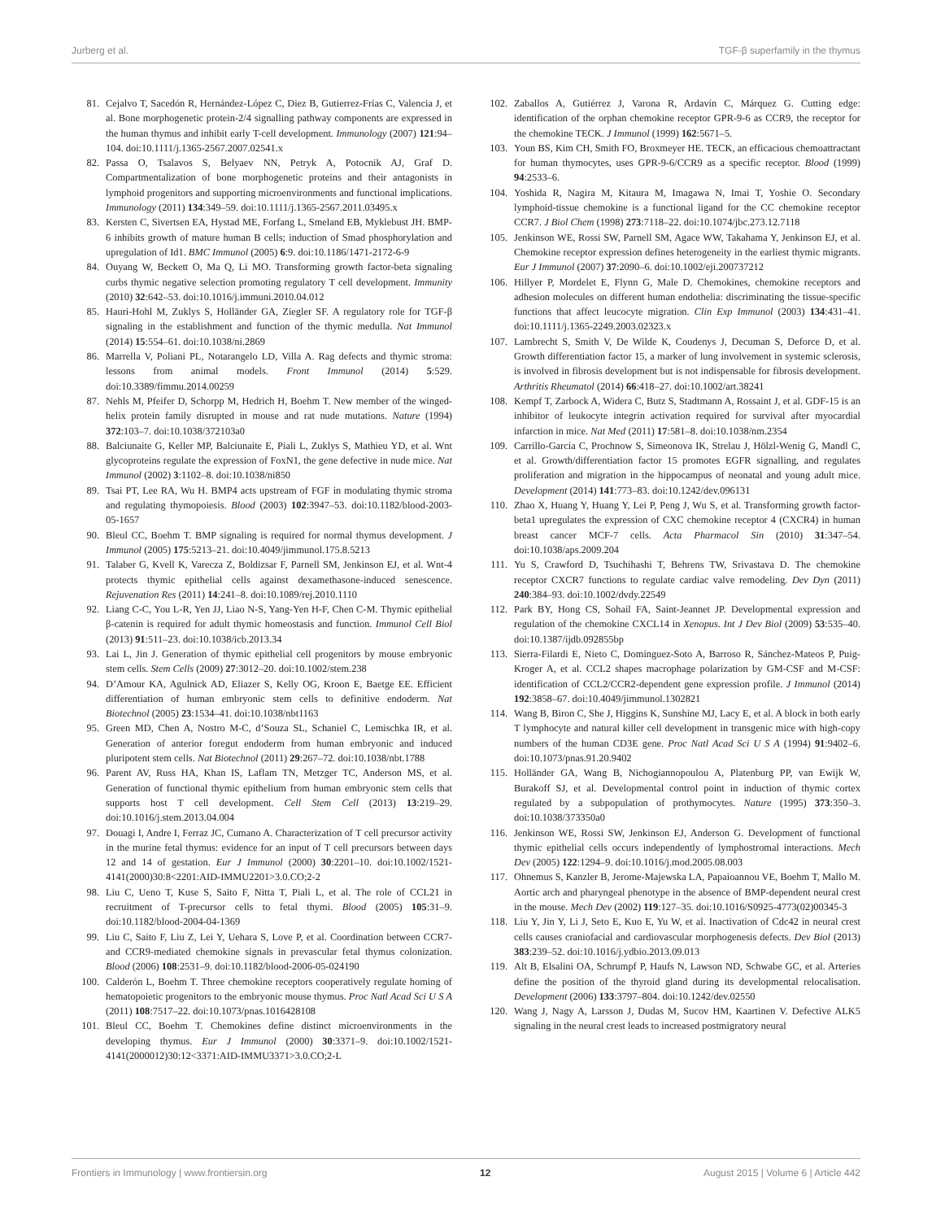Jurberg et al. TGF-β superfamily in the thymus
81. Cejalvo T, Sacedón R, Hernández-López C, Diez B, Gutierrez-Frías C, Valencia J, et al. Bone morphogenetic protein-2/4 signalling pathway components are expressed in the human thymus and inhibit early T-cell development. Immunology (2007) 121:94–104. doi:10.1111/j.1365-2567.2007.02541.x
82. Passa O, Tsalavos S, Belyaev NN, Petryk A, Potocnik AJ, Graf D. Compartmentalization of bone morphogenetic proteins and their antagonists in lymphoid progenitors and supporting microenvironments and functional implications. Immunology (2011) 134:349–59. doi:10.1111/j.1365-2567.2011.03495.x
83. Kersten C, Sivertsen EA, Hystad ME, Forfang L, Smeland EB, Myklebust JH. BMP-6 inhibits growth of mature human B cells; induction of Smad phosphorylation and upregulation of Id1. BMC Immunol (2005) 6:9. doi:10.1186/1471-2172-6-9
84. Ouyang W, Beckett O, Ma Q, Li MO. Transforming growth factor-beta signaling curbs thymic negative selection promoting regulatory T cell development. Immunity (2010) 32:642–53. doi:10.1016/j.immuni.2010.04.012
85. Hauri-Hohl M, Zuklys S, Holländer GA, Ziegler SF. A regulatory role for TGF-β signaling in the establishment and function of the thymic medulla. Nat Immunol (2014) 15:554–61. doi:10.1038/ni.2869
86. Marrella V, Poliani PL, Notarangelo LD, Villa A. Rag defects and thymic stroma: lessons from animal models. Front Immunol (2014) 5:529. doi:10.3389/fimmu.2014.00259
87. Nehls M, Pfeifer D, Schorpp M, Hedrich H, Boehm T. New member of the winged-helix protein family disrupted in mouse and rat nude mutations. Nature (1994) 372:103–7. doi:10.1038/372103a0
88. Balciunaite G, Keller MP, Balciunaite E, Piali L, Zuklys S, Mathieu YD, et al. Wnt glycoproteins regulate the expression of FoxN1, the gene defective in nude mice. Nat Immunol (2002) 3:1102–8. doi:10.1038/ni850
89. Tsai PT, Lee RA, Wu H. BMP4 acts upstream of FGF in modulating thymic stroma and regulating thymopoiesis. Blood (2003) 102:3947–53. doi:10.1182/blood-2003-05-1657
90. Bleul CC, Boehm T. BMP signaling is required for normal thymus development. J Immunol (2005) 175:5213–21. doi:10.4049/jimmunol.175.8.5213
91. Talaber G, Kvell K, Varecza Z, Boldizsar F, Parnell SM, Jenkinson EJ, et al. Wnt-4 protects thymic epithelial cells against dexamethasone-induced senescence. Rejuvenation Res (2011) 14:241–8. doi:10.1089/rej.2010.1110
92. Liang C-C, You L-R, Yen JJ, Liao N-S, Yang-Yen H-F, Chen C-M. Thymic epithelial β-catenin is required for adult thymic homeostasis and function. Immunol Cell Biol (2013) 91:511–23. doi:10.1038/icb.2013.34
93. Lai L, Jin J. Generation of thymic epithelial cell progenitors by mouse embryonic stem cells. Stem Cells (2009) 27:3012–20. doi:10.1002/stem.238
94. D’Amour KA, Agulnick AD, Eliazer S, Kelly OG, Kroon E, Baetge EE. Efficient differentiation of human embryonic stem cells to definitive endoderm. Nat Biotechnol (2005) 23:1534–41. doi:10.1038/nbt1163
95. Green MD, Chen A, Nostro M-C, d’Souza SL, Schaniel C, Lemischka IR, et al. Generation of anterior foregut endoderm from human embryonic and induced pluripotent stem cells. Nat Biotechnol (2011) 29:267–72. doi:10.1038/nbt.1788
96. Parent AV, Russ HA, Khan IS, Laflam TN, Metzger TC, Anderson MS, et al. Generation of functional thymic epithelium from human embryonic stem cells that supports host T cell development. Cell Stem Cell (2013) 13:219–29. doi:10.1016/j.stem.2013.04.004
97. Douagi I, Andre I, Ferraz JC, Cumano A. Characterization of T cell precursor activity in the murine fetal thymus: evidence for an input of T cell precursors between days 12 and 14 of gestation. Eur J Immunol (2000) 30:2201–10. doi:10.1002/1521-4141(2000)30:8<2201:AID-IMMU2201>3.0.CO;2-2
98. Liu C, Ueno T, Kuse S, Saito F, Nitta T, Piali L, et al. The role of CCL21 in recruitment of T-precursor cells to fetal thymi. Blood (2005) 105:31–9. doi:10.1182/blood-2004-04-1369
99. Liu C, Saito F, Liu Z, Lei Y, Uehara S, Love P, et al. Coordination between CCR7- and CCR9-mediated chemokine signals in prevascular fetal thymus colonization. Blood (2006) 108:2531–9. doi:10.1182/blood-2006-05-024190
100. Calderón L, Boehm T. Three chemokine receptors cooperatively regulate homing of hematopoietic progenitors to the embryonic mouse thymus. Proc Natl Acad Sci U S A (2011) 108:7517–22. doi:10.1073/pnas.1016428108
101. Bleul CC, Boehm T. Chemokines define distinct microenvironments in the developing thymus. Eur J Immunol (2000) 30:3371–9. doi:10.1002/1521-4141(2000012)30:12<3371:AID-IMMU3371>3.0.CO;2-L
102. Zaballos A, Gutiérrez J, Varona R, Ardavín C, Márquez G. Cutting edge: identification of the orphan chemokine receptor GPR-9-6 as CCR9, the receptor for the chemokine TECK. J Immunol (1999) 162:5671–5.
103. Youn BS, Kim CH, Smith FO, Broxmeyer HE. TECK, an efficacious chemoattractant for human thymocytes, uses GPR-9-6/CCR9 as a specific receptor. Blood (1999) 94:2533–6.
104. Yoshida R, Nagira M, Kitaura M, Imagawa N, Imai T, Yoshie O. Secondary lymphoid-tissue chemokine is a functional ligand for the CC chemokine receptor CCR7. J Biol Chem (1998) 273:7118–22. doi:10.1074/jbc.273.12.7118
105. Jenkinson WE, Rossi SW, Parnell SM, Agace WW, Takahama Y, Jenkinson EJ, et al. Chemokine receptor expression defines heterogeneity in the earliest thymic migrants. Eur J Immunol (2007) 37:2090–6. doi:10.1002/eji.200737212
106. Hillyer P, Mordelet E, Flynn G, Male D. Chemokines, chemokine receptors and adhesion molecules on different human endothelia: discriminating the tissue-specific functions that affect leucocyte migration. Clin Exp Immunol (2003) 134:431–41. doi:10.1111/j.1365-2249.2003.02323.x
107. Lambrecht S, Smith V, De Wilde K, Coudenys J, Decuman S, Deforce D, et al. Growth differentiation factor 15, a marker of lung involvement in systemic sclerosis, is involved in fibrosis development but is not indispensable for fibrosis development. Arthritis Rheumatol (2014) 66:418–27. doi:10.1002/art.38241
108. Kempf T, Zarbock A, Widera C, Butz S, Stadtmann A, Rossaint J, et al. GDF-15 is an inhibitor of leukocyte integrin activation required for survival after myocardial infarction in mice. Nat Med (2011) 17:581–8. doi:10.1038/nm.2354
109. Carrillo-García C, Prochnow S, Simeonova IK, Strelau J, Hölzl-Wenig G, Mandl C, et al. Growth/differentiation factor 15 promotes EGFR signalling, and regulates proliferation and migration in the hippocampus of neonatal and young adult mice. Development (2014) 141:773–83. doi:10.1242/dev.096131
110. Zhao X, Huang Y, Huang Y, Lei P, Peng J, Wu S, et al. Transforming growth factor-beta1 upregulates the expression of CXC chemokine receptor 4 (CXCR4) in human breast cancer MCF-7 cells. Acta Pharmacol Sin (2010) 31:347–54. doi:10.1038/aps.2009.204
111. Yu S, Crawford D, Tsuchihashi T, Behrens TW, Srivastava D. The chemokine receptor CXCR7 functions to regulate cardiac valve remodeling. Dev Dyn (2011) 240:384–93. doi:10.1002/dvdy.22549
112. Park BY, Hong CS, Sohail FA, Saint-Jeannet JP. Developmental expression and regulation of the chemokine CXCL14 in Xenopus. Int J Dev Biol (2009) 53:535–40. doi:10.1387/ijdb.092855bp
113. Sierra-Filardi E, Nieto C, Domínguez-Soto A, Barroso R, Sánchez-Mateos P, Puig-Kroger A, et al. CCL2 shapes macrophage polarization by GM-CSF and M-CSF: identification of CCL2/CCR2-dependent gene expression profile. J Immunol (2014) 192:3858–67. doi:10.4049/jimmunol.1302821
114. Wang B, Biron C, She J, Higgins K, Sunshine MJ, Lacy E, et al. A block in both early T lymphocyte and natural killer cell development in transgenic mice with high-copy numbers of the human CD3E gene. Proc Natl Acad Sci U S A (1994) 91:9402–6. doi:10.1073/pnas.91.20.9402
115. Holländer GA, Wang B, Nichogiannopoulou A, Platenburg PP, van Ewijk W, Burakoff SJ, et al. Developmental control point in induction of thymic cortex regulated by a subpopulation of prothymocytes. Nature (1995) 373:350–3. doi:10.1038/373350a0
116. Jenkinson WE, Rossi SW, Jenkinson EJ, Anderson G. Development of functional thymic epithelial cells occurs independently of lymphostromal interactions. Mech Dev (2005) 122:1294–9. doi:10.1016/j.mod.2005.08.003
117. Ohnemus S, Kanzler B, Jerome-Majewska LA, Papaioannou VE, Boehm T, Mallo M. Aortic arch and pharyngeal phenotype in the absence of BMP-dependent neural crest in the mouse. Mech Dev (2002) 119:127–35. doi:10.1016/S0925-4773(02)00345-3
118. Liu Y, Jin Y, Li J, Seto E, Kuo E, Yu W, et al. Inactivation of Cdc42 in neural crest cells causes craniofacial and cardiovascular morphogenesis defects. Dev Biol (2013) 383:239–52. doi:10.1016/j.ydbio.2013.09.013
119. Alt B, Elsalini OA, Schrumpf P, Haufs N, Lawson ND, Schwabe GC, et al. Arteries define the position of the thyroid gland during its developmental relocalisation. Development (2006) 133:3797–804. doi:10.1242/dev.02550
120. Wang J, Nagy A, Larsson J, Dudas M, Sucov HM, Kaartinen V. Defective ALK5 signaling in the neural crest leads to increased postmigratory neural
Frontiers in Immunology | www.frontiersin.org 12 August 2015 | Volume 6 | Article 442